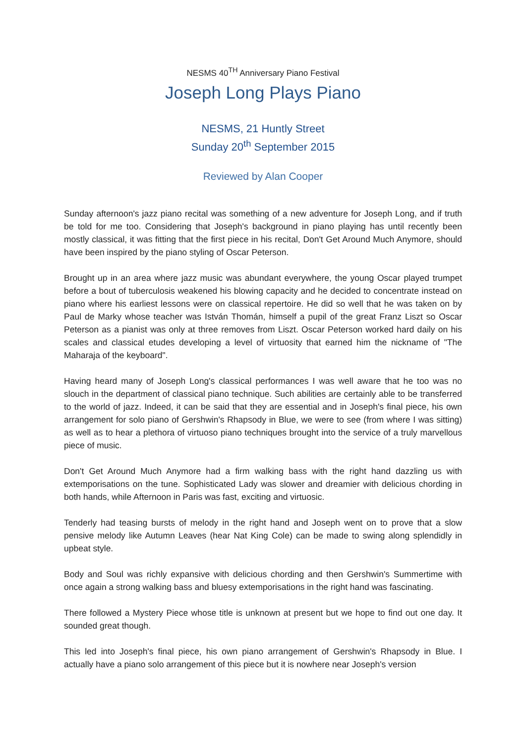NESMS 40<sup>TH</sup> Anniversary Piano Festival
Joseph Long Plays Piano
NESMS, 21 Huntly Street
Sunday 20<sup>th</sup> September 2015
Reviewed by Alan Cooper
Sunday afternoon's jazz piano recital was something of a new adventure for Joseph Long, and if truth be told for me too. Considering that Joseph's background in piano playing has until recently been mostly classical, it was fitting that the first piece in his recital, Don't Get Around Much Anymore, should have been inspired by the piano styling of Oscar Peterson.
Brought up in an area where jazz music was abundant everywhere, the young Oscar played trumpet before a bout of tuberculosis weakened his blowing capacity and he decided to concentrate instead on piano where his earliest lessons were on classical repertoire. He did so well that he was taken on by Paul de Marky whose teacher was István Thomán, himself a pupil of the great Franz Liszt so Oscar Peterson as a pianist was only at three removes from Liszt. Oscar Peterson worked hard daily on his scales and classical etudes developing a level of virtuosity that earned him the nickname of "The Maharaja of the keyboard".
Having heard many of Joseph Long's classical performances I was well aware that he too was no slouch in the department of classical piano technique. Such abilities are certainly able to be transferred to the world of jazz. Indeed, it can be said that they are essential and in Joseph's final piece, his own arrangement for solo piano of Gershwin's Rhapsody in Blue, we were to see (from where I was sitting) as well as to hear a plethora of virtuoso piano techniques brought into the service of a truly marvellous piece of music.
Don't Get Around Much Anymore had a firm walking bass with the right hand dazzling us with extemporisations on the tune. Sophisticated Lady was slower and dreamier with delicious chording in both hands, while Afternoon in Paris was fast, exciting and virtuosic.
Tenderly had teasing bursts of melody in the right hand and Joseph went on to prove that a slow pensive melody like Autumn Leaves (hear Nat King Cole) can be made to swing along splendidly in upbeat style.
Body and Soul was richly expansive with delicious chording and then Gershwin's Summertime with once again a strong walking bass and bluesy extemporisations in the right hand was fascinating.
There followed a Mystery Piece whose title is unknown at present but we hope to find out one day. It sounded great though.
This led into Joseph's final piece, his own piano arrangement of Gershwin's Rhapsody in Blue. I actually have a piano solo arrangement of this piece but it is nowhere near Joseph's version